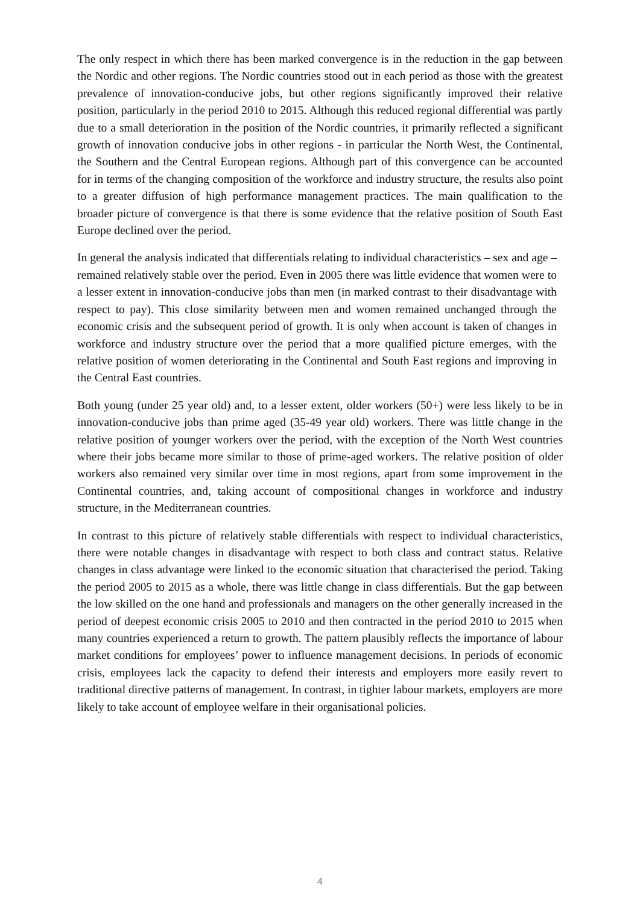The only respect in which there has been marked convergence is in the reduction in the gap between the Nordic and other regions. The Nordic countries stood out in each period as those with the greatest prevalence of innovation-conducive jobs, but other regions significantly improved their relative position, particularly in the period 2010 to 2015. Although this reduced regional differential was partly due to a small deterioration in the position of the Nordic countries, it primarily reflected a significant growth of innovation conducive jobs in other regions - in particular the North West, the Continental, the Southern and the Central European regions. Although part of this convergence can be accounted for in terms of the changing composition of the workforce and industry structure, the results also point to a greater diffusion of high performance management practices. The main qualification to the broader picture of convergence is that there is some evidence that the relative position of South East Europe declined over the period.
In general the analysis indicated that differentials relating to individual characteristics – sex and age – remained relatively stable over the period. Even in 2005 there was little evidence that women were to a lesser extent in innovation-conducive jobs than men (in marked contrast to their disadvantage with respect to pay). This close similarity between men and women remained unchanged through the economic crisis and the subsequent period of growth. It is only when account is taken of changes in workforce and industry structure over the period that a more qualified picture emerges, with the relative position of women deteriorating in the Continental and South East regions and improving in the Central East countries.
Both young (under 25 year old) and, to a lesser extent, older workers (50+) were less likely to be in innovation-conducive jobs than prime aged (35-49 year old) workers. There was little change in the relative position of younger workers over the period, with the exception of the North West countries where their jobs became more similar to those of prime-aged workers. The relative position of older workers also remained very similar over time in most regions, apart from some improvement in the Continental countries, and, taking account of compositional changes in workforce and industry structure, in the Mediterranean countries.
In contrast to this picture of relatively stable differentials with respect to individual characteristics, there were notable changes in disadvantage with respect to both class and contract status. Relative changes in class advantage were linked to the economic situation that characterised the period. Taking the period 2005 to 2015 as a whole, there was little change in class differentials. But the gap between the low skilled on the one hand and professionals and managers on the other generally increased in the period of deepest economic crisis 2005 to 2010 and then contracted in the period 2010 to 2015 when many countries experienced a return to growth. The pattern plausibly reflects the importance of labour market conditions for employees’ power to influence management decisions. In periods of economic crisis, employees lack the capacity to defend their interests and employers more easily revert to traditional directive patterns of management. In contrast, in tighter labour markets, employers are more likely to take account of employee welfare in their organisational policies.
4